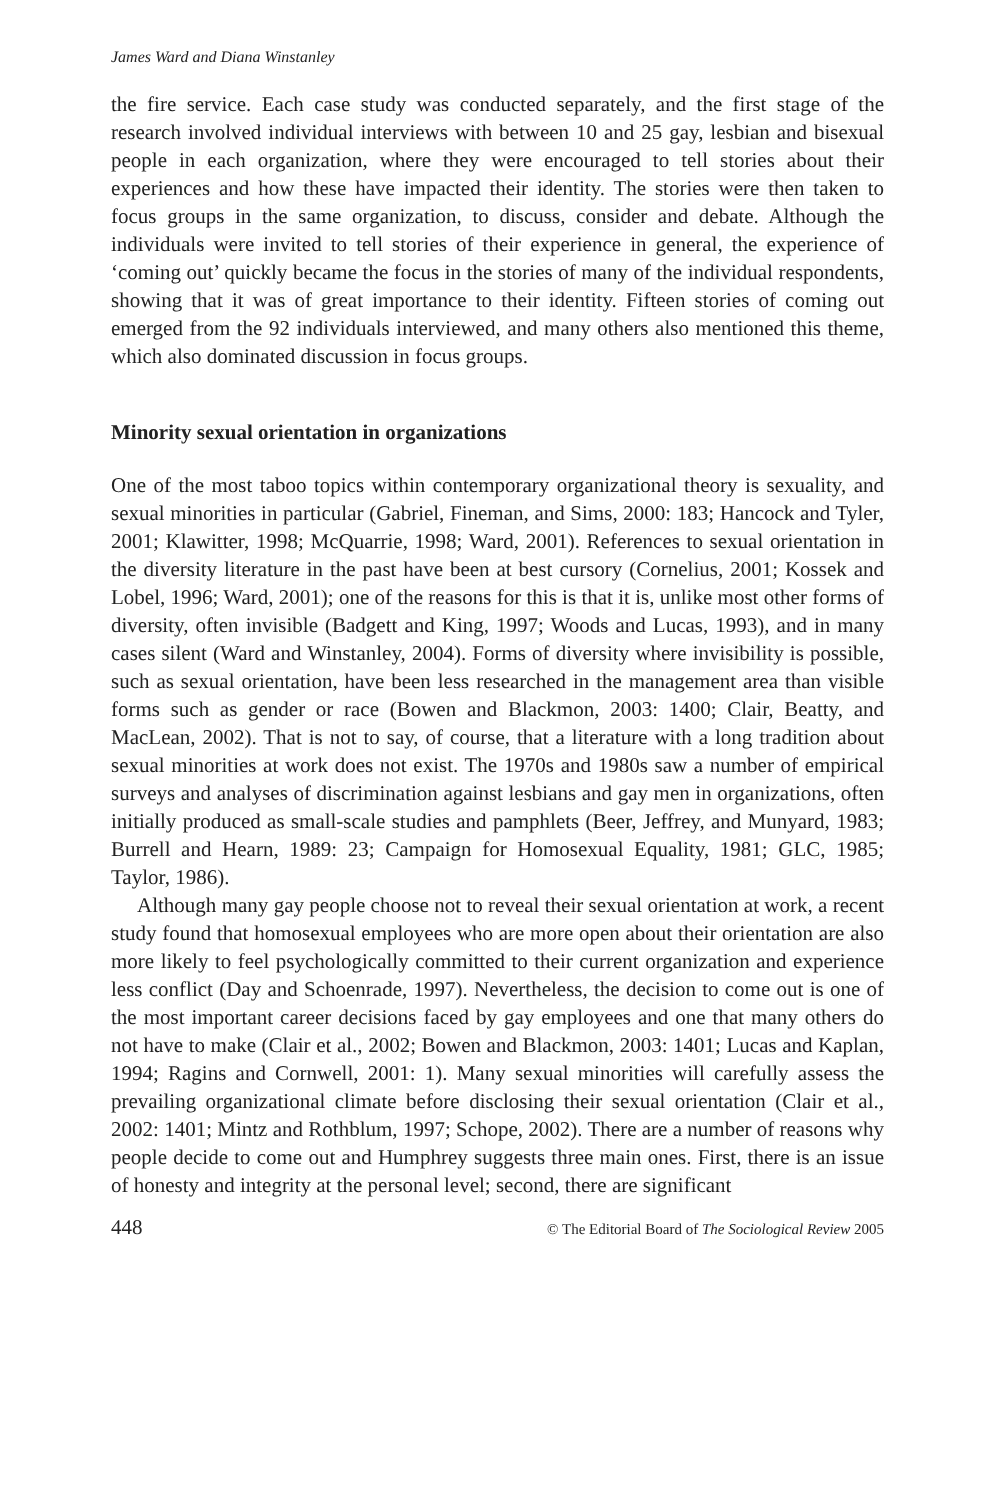James Ward and Diana Winstanley
the fire service. Each case study was conducted separately, and the first stage of the research involved individual interviews with between 10 and 25 gay, lesbian and bisexual people in each organization, where they were encouraged to tell stories about their experiences and how these have impacted their identity. The stories were then taken to focus groups in the same organization, to discuss, consider and debate. Although the individuals were invited to tell stories of their experience in general, the experience of ‘coming out’ quickly became the focus in the stories of many of the individual respondents, showing that it was of great importance to their identity. Fifteen stories of coming out emerged from the 92 individuals interviewed, and many others also mentioned this theme, which also dominated discussion in focus groups.
Minority sexual orientation in organizations
One of the most taboo topics within contemporary organizational theory is sexuality, and sexual minorities in particular (Gabriel, Fineman, and Sims, 2000: 183; Hancock and Tyler, 2001; Klawitter, 1998; McQuarrie, 1998; Ward, 2001). References to sexual orientation in the diversity literature in the past have been at best cursory (Cornelius, 2001; Kossek and Lobel, 1996; Ward, 2001); one of the reasons for this is that it is, unlike most other forms of diversity, often invisible (Badgett and King, 1997; Woods and Lucas, 1993), and in many cases silent (Ward and Winstanley, 2004). Forms of diversity where invisibility is possible, such as sexual orientation, have been less researched in the management area than visible forms such as gender or race (Bowen and Blackmon, 2003: 1400; Clair, Beatty, and MacLean, 2002). That is not to say, of course, that a literature with a long tradition about sexual minorities at work does not exist. The 1970s and 1980s saw a number of empirical surveys and analyses of discrimination against lesbians and gay men in organizations, often initially produced as small-scale studies and pamphlets (Beer, Jeffrey, and Munyard, 1983; Burrell and Hearn, 1989: 23; Campaign for Homosexual Equality, 1981; GLC, 1985; Taylor, 1986).
Although many gay people choose not to reveal their sexual orientation at work, a recent study found that homosexual employees who are more open about their orientation are also more likely to feel psychologically committed to their current organization and experience less conflict (Day and Schoenrade, 1997). Nevertheless, the decision to come out is one of the most important career decisions faced by gay employees and one that many others do not have to make (Clair et al., 2002; Bowen and Blackmon, 2003: 1401; Lucas and Kaplan, 1994; Ragins and Cornwell, 2001: 1). Many sexual minorities will carefully assess the prevailing organizational climate before disclosing their sexual orientation (Clair et al., 2002: 1401; Mintz and Rothblum, 1997; Schope, 2002). There are a number of reasons why people decide to come out and Humphrey suggests three main ones. First, there is an issue of honesty and integrity at the personal level; second, there are significant
448 © The Editorial Board of The Sociological Review 2005